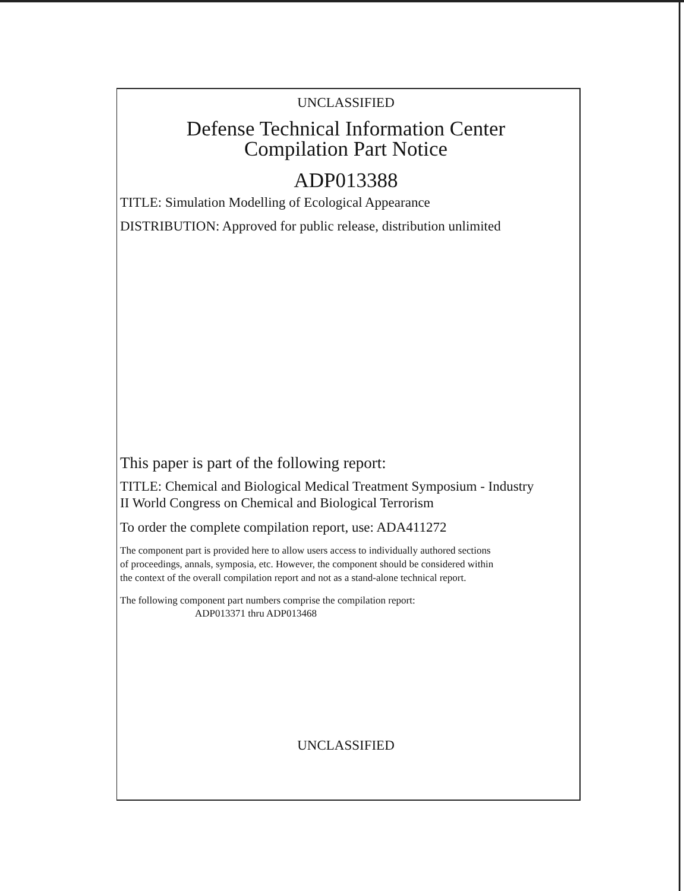UNCLASSIFIED
Defense Technical Information Center
Compilation Part Notice
ADP013388
TITLE: Simulation Modelling of Ecological Appearance
DISTRIBUTION: Approved for public release, distribution unlimited
This paper is part of the following report:
TITLE: Chemical and Biological Medical Treatment Symposium - Industry
II World Congress on Chemical and Biological Terrorism
To order the complete compilation report, use: ADA411272
The component part is provided here to allow users access to individually authored sections
of proceedings, annals, symposia, etc. However, the component should be considered within
the context of the overall compilation report and not as a stand-alone technical report.
The following component part numbers comprise the compilation report:
ADP013371 thru ADP013468
UNCLASSIFIED